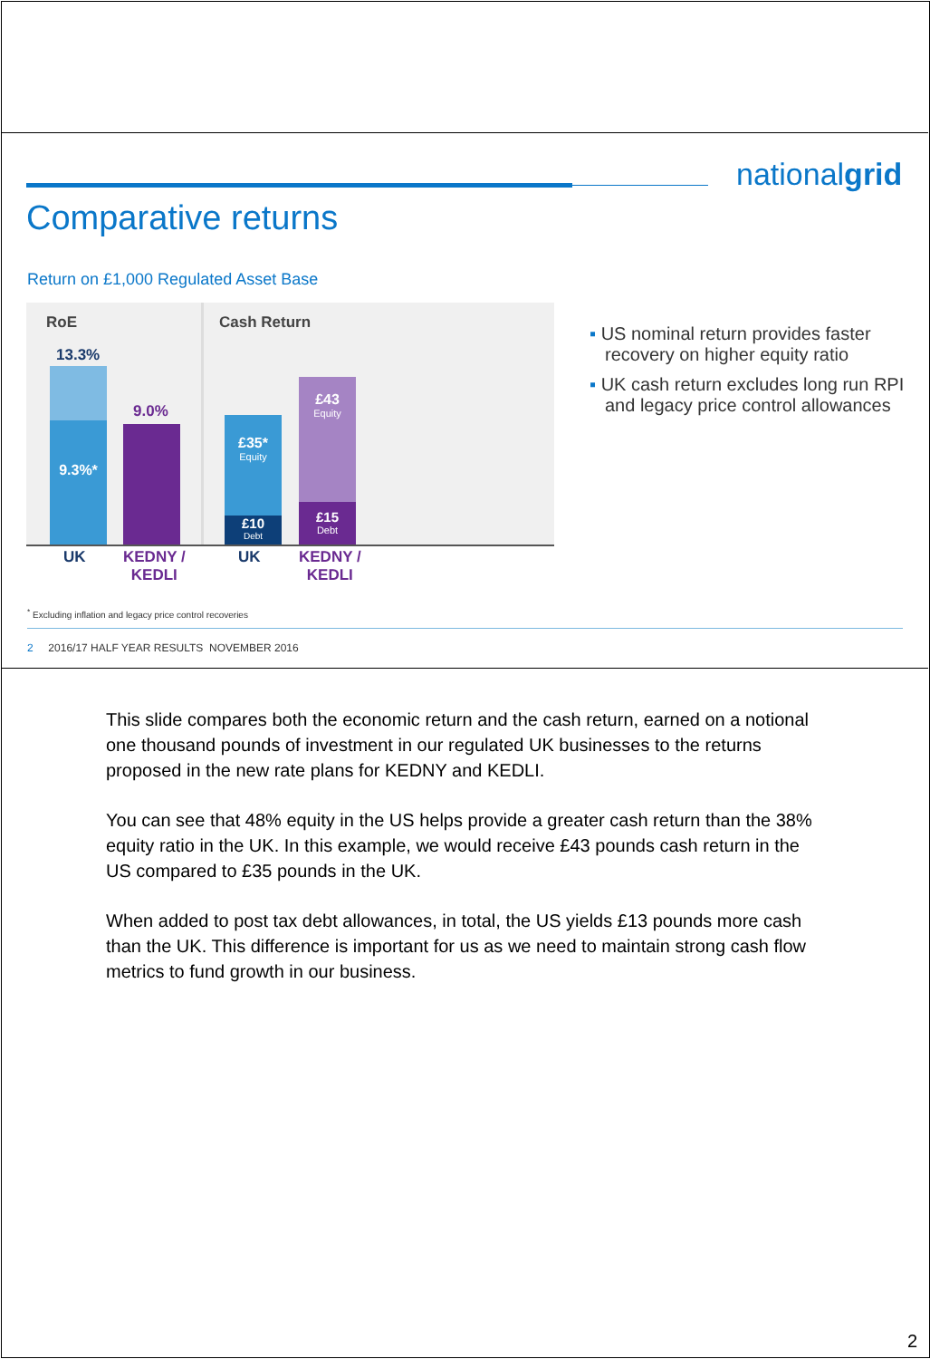nationalgrid
Comparative returns
Return on £1,000 Regulated Asset Base
RoE Cash Return
13.3%
9.3%*
9.0%
£35*
Equity
£10
Debt
£43
Equity
£15
Debt
UK
KEDNY /
KEDLI
UK
KEDNY /
KEDLI
▪ US nominal return provides faster recovery on higher equity ratio
▪ UK cash return excludes long run RPI and legacy price control allowances
<sup>*</sup> Excluding inflation and legacy price control recoveries
2 2016/17 HALF YEAR RESULTS NOVEMBER 2016
This slide compares both the economic return and the cash return, earned on a notional one thousand pounds of investment in our regulated UK businesses to the returns proposed in the new rate plans for KEDNY and KEDLI.
You can see that 48% equity in the US helps provide a greater cash return than the 38% equity ratio in the UK. In this example, we would receive £43 pounds cash return in the US compared to £35 pounds in the UK.
When added to post tax debt allowances, in total, the US yields £13 pounds more cash than the UK. This difference is important for us as we need to maintain strong cash flow metrics to fund growth in our business.
2